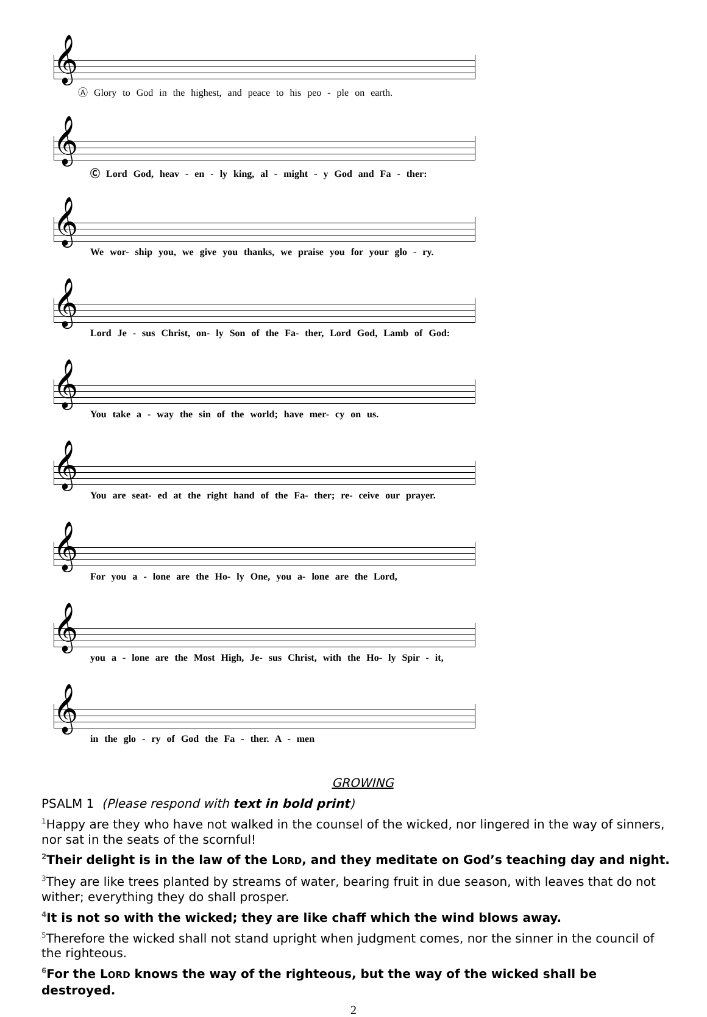𝄞
Ⓐ Glory to God in the highest, and peace to his peo - ple on earth.
𝄞
Ⓒ Lord God, heav - en - ly king, al - might - y God and Fa - ther:
𝄞
We wor- ship you, we give you thanks, we praise you for your glo - ry.
𝄞
Lord Je - sus Christ, on- ly Son of the Fa- ther, Lord God, Lamb of God:
𝄞
You take a - way the sin of the world; have mer- cy on us.
𝄞
You are seat- ed at the right hand of the Fa- ther; re- ceive our prayer.
𝄞
For you a - lone are the Ho- ly One, you a- lone are the Lord,
𝄞
you a - lone are the Most High, Je- sus Christ, with the Ho- ly Spir - it,
𝄞
in the glo - ry of God the Fa - ther. A - men
GROWING
PSALM 1 (Please respond with text in bold print)
<sup>1</sup> Happy are they who have not walked in the counsel of the wicked, nor lingered in the way of sinners, nor sat in the seats of the scornful!
<sup>2</sup> Their delight is in the law of the LORD, and they meditate on God’s teaching day and night.
<sup>3</sup> They are like trees planted by streams of water, bearing fruit in due season, with leaves that do not wither; everything they do shall prosper.
<sup>4</sup> It is not so with the wicked; they are like chaff which the wind blows away.
<sup>5</sup> Therefore the wicked shall not stand upright when judgment comes, nor the sinner in the council of the righteous.
<sup>6</sup> For the LORD knows the way of the righteous, but the way of the wicked shall be destroyed.
2